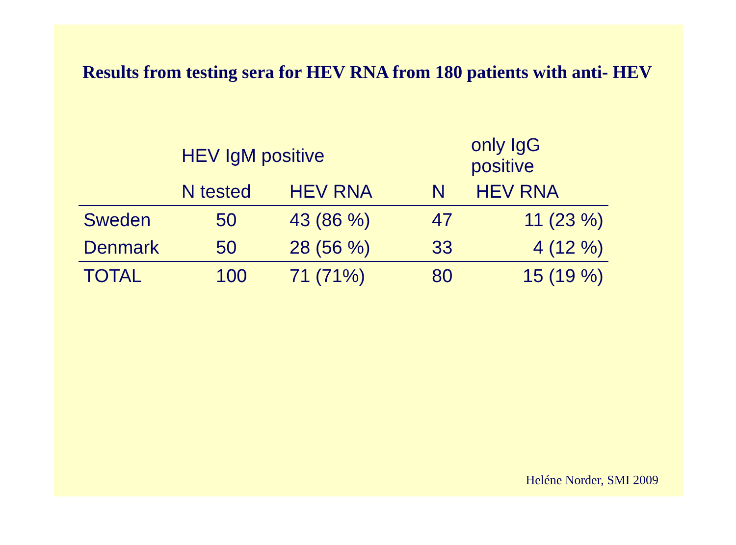Results from testing sera for HEV RNA from 180 patients with anti- HEV
| | HEV IgM positive | | only IgG positive | |
| --- | --- | --- | --- | --- |
| | N tested | HEV RNA | N | HEV RNA |
| Sweden | 50 | 43 (86 %) | 47 | 11 (23 %) |
| Denmark | 50 | 28 (56 %) | 33 | 4 (12 %) |
| TOTAL | 100 | 71 (71%) | 80 | 15 (19 %) |
Heléne Norder, SMI 2009